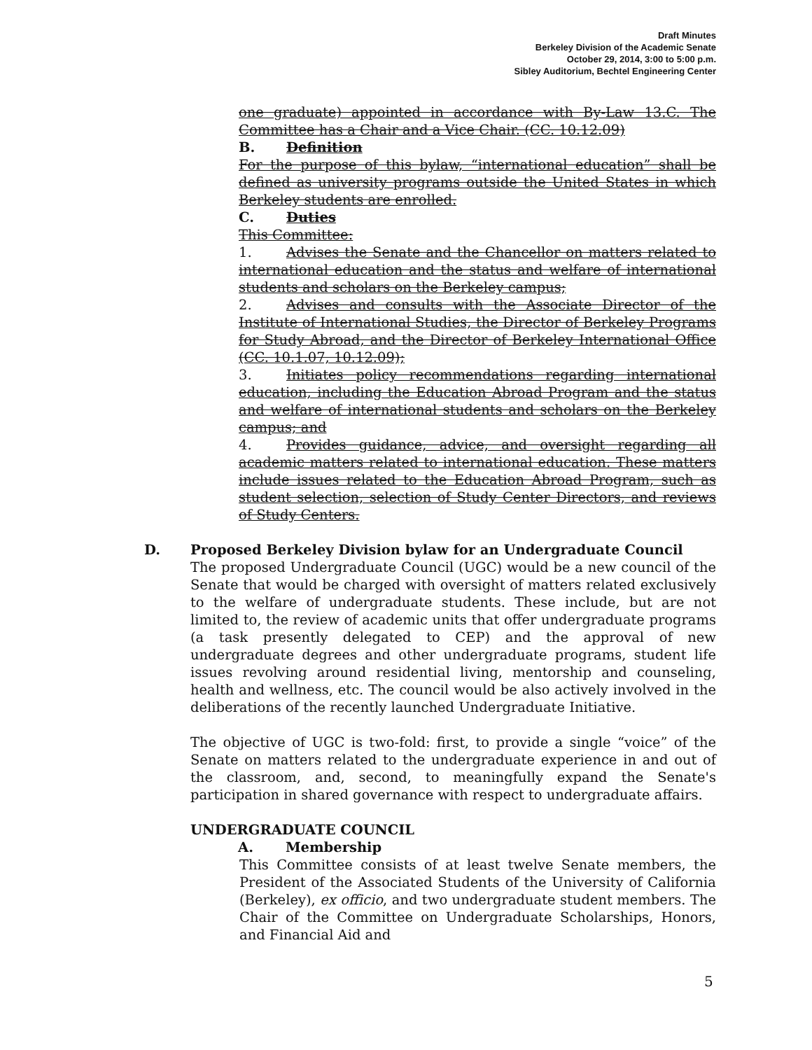Draft Minutes
Berkeley Division of the Academic Senate
October 29, 2014, 3:00 to 5:00 p.m.
Sibley Auditorium, Bechtel Engineering Center
one graduate) appointed in accordance with By-Law 13.C. The Committee has a Chair and a Vice Chair. (CC. 10.12.09)
B. Definition
For the purpose of this bylaw, “international education” shall be defined as university programs outside the United States in which Berkeley students are enrolled.
C. Duties
This Committee:
1. Advises the Senate and the Chancellor on matters related to international education and the status and welfare of international students and scholars on the Berkeley campus;
2. Advises and consults with the Associate Director of the Institute of International Studies, the Director of Berkeley Programs for Study Abroad, and the Director of Berkeley International Office (CC. 10.1.07, 10.12.09);
3. Initiates policy recommendations regarding international education, including the Education Abroad Program and the status and welfare of international students and scholars on the Berkeley campus; and
4. Provides guidance, advice, and oversight regarding all academic matters related to international education. These matters include issues related to the Education Abroad Program, such as student selection, selection of Study Center Directors, and reviews of Study Centers.
D. Proposed Berkeley Division bylaw for an Undergraduate Council
The proposed Undergraduate Council (UGC) would be a new council of the Senate that would be charged with oversight of matters related exclusively to the welfare of undergraduate students. These include, but are not limited to, the review of academic units that offer undergraduate programs (a task presently delegated to CEP) and the approval of new undergraduate degrees and other undergraduate programs, student life issues revolving around residential living, mentorship and counseling, health and wellness, etc. The council would be also actively involved in the deliberations of the recently launched Undergraduate Initiative.
The objective of UGC is two-fold: first, to provide a single “voice” of the Senate on matters related to the undergraduate experience in and out of the classroom, and, second, to meaningfully expand the Senate's participation in shared governance with respect to undergraduate affairs.
UNDERGRADUATE COUNCIL
A. Membership
This Committee consists of at least twelve Senate members, the President of the Associated Students of the University of California (Berkeley), ex officio, and two undergraduate student members. The Chair of the Committee on Undergraduate Scholarships, Honors, and Financial Aid and
5